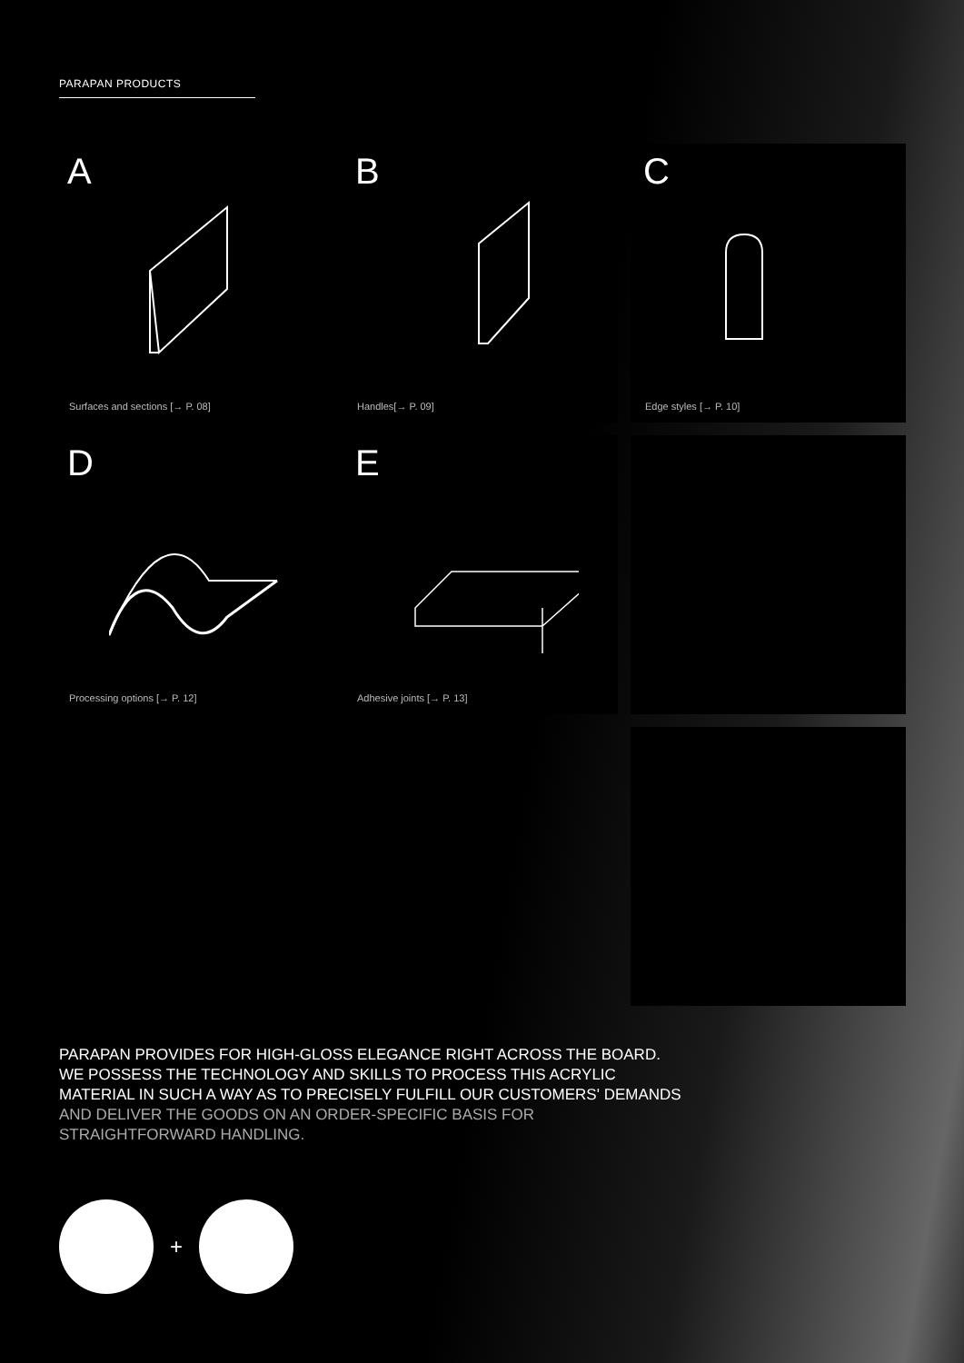PARAPAN PRODUCTS
A
Surfaces and sections [→ P. 08]
B
Handles[→ P. 09]
C
Edge styles [→ P. 10]
D
Processing options [→ P. 12]
E
Adhesive joints [→ P. 13]
PARAPAN PROVIDES FOR HIGH-GLOSS ELEGANCE RIGHT ACROSS THE BOARD.
WE POSSESS THE TECHNOLOGY AND SKILLS TO PROCESS THIS ACRYLIC
MATERIAL IN SUCH A WAY AS TO PRECISELY FULFILL OUR CUSTOMERS' DEMANDS
AND DELIVER THE GOODS ON AN ORDER-SPECIFIC BASIS FOR
STRAIGHTFORWARD HANDLING.
+